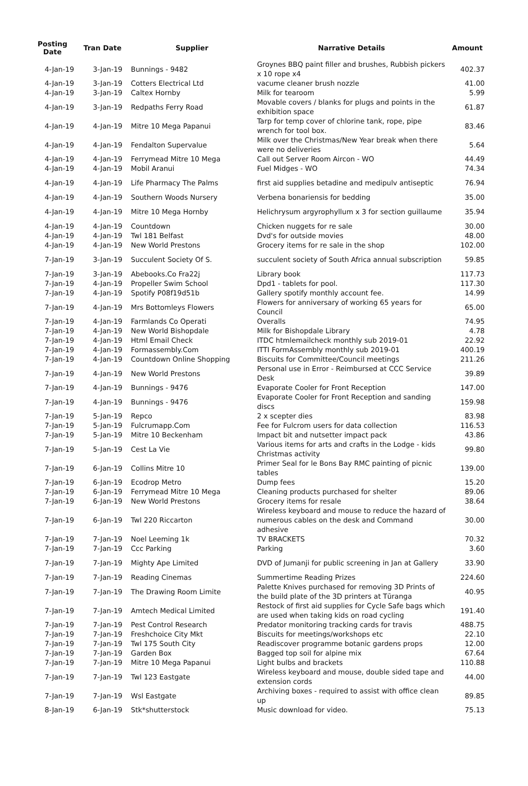| Posting Date | Tran Date | Supplier | Narrative Details | Amount |
| --- | --- | --- | --- | --- |
| 4-Jan-19 | 3-Jan-19 | Bunnings - 9482 | Groynes BBQ paint filler and brushes, Rubbish pickers x 10 rope x4 | 402.37 |
| 4-Jan-19 | 3-Jan-19 | Cotters Electrical Ltd | vacume cleaner brush nozzle | 41.00 |
| 4-Jan-19 | 3-Jan-19 | Caltex Hornby | Milk for tearoom | 5.99 |
| 4-Jan-19 | 3-Jan-19 | Redpaths Ferry Road | Movable covers / blanks for plugs and points in the exhibition space | 61.87 |
| 4-Jan-19 | 4-Jan-19 | Mitre 10 Mega Papanui | Tarp for temp cover of chlorine tank, rope, pipe wrench for tool box. | 83.46 |
| 4-Jan-19 | 4-Jan-19 | Fendalton Supervalue | Milk over the Christmas/New Year break when there were no deliveries | 5.64 |
| 4-Jan-19 | 4-Jan-19 | Ferrymead Mitre 10 Mega | Call out Server Room Aircon - WO | 44.49 |
| 4-Jan-19 | 4-Jan-19 | Mobil Aranui | Fuel Midges - WO | 74.34 |
| 4-Jan-19 | 4-Jan-19 | Life Pharmacy The Palms | first aid supplies betadine and medipulv antiseptic | 76.94 |
| 4-Jan-19 | 4-Jan-19 | Southern Woods Nursery | Verbena bonariensis for bedding | 35.00 |
| 4-Jan-19 | 4-Jan-19 | Mitre 10 Mega Hornby | Helichrysum argyrophyllum x 3 for section guillaume | 35.94 |
| 4-Jan-19 | 4-Jan-19 | Countdown | Chicken nuggets for re sale | 30.00 |
| 4-Jan-19 | 4-Jan-19 | Twl 181 Belfast | Dvd's for outside movies | 48.00 |
| 4-Jan-19 | 4-Jan-19 | New World Prestons | Grocery items for re sale in the shop | 102.00 |
| 7-Jan-19 | 3-Jan-19 | Succulent Society Of S. | succulent society of South Africa annual subscription | 59.85 |
| 7-Jan-19 | 3-Jan-19 | Abebooks.Co Fra22j | Library book | 117.73 |
| 7-Jan-19 | 4-Jan-19 | Propeller Swim School | Dpd1 - tablets for pool. | 117.30 |
| 7-Jan-19 | 4-Jan-19 | Spotify P08f19d51b | Gallery spotify monthly account fee. | 14.99 |
| 7-Jan-19 | 4-Jan-19 | Mrs Bottomleys Flowers | Flowers for anniversary of working 65 years for Council | 65.00 |
| 7-Jan-19 | 4-Jan-19 | Farmlands Co Operati | Overalls | 74.95 |
| 7-Jan-19 | 4-Jan-19 | New World Bishopdale | Milk for Bishopdale Library | 4.78 |
| 7-Jan-19 | 4-Jan-19 | Html Email Check | ITDC htmlemailcheck monthly sub 2019-01 | 22.92 |
| 7-Jan-19 | 4-Jan-19 | Formassembly.Com | ITTI FormAssembly monthly sub 2019-01 | 400.19 |
| 7-Jan-19 | 4-Jan-19 | Countdown Online Shopping | Biscuits for Committee/Council meetings | 211.26 |
| 7-Jan-19 | 4-Jan-19 | New World Prestons | Personal use in Error - Reimbursed at CCC Service Desk | 39.89 |
| 7-Jan-19 | 4-Jan-19 | Bunnings - 9476 | Evaporate Cooler for Front Reception | 147.00 |
| 7-Jan-19 | 4-Jan-19 | Bunnings - 9476 | Evaporate Cooler for Front Reception and sanding discs | 159.98 |
| 7-Jan-19 | 5-Jan-19 | Repco | 2 x scepter dies | 83.98 |
| 7-Jan-19 | 5-Jan-19 | Fulcrumapp.Com | Fee for Fulcrom users for data collection | 116.53 |
| 7-Jan-19 | 5-Jan-19 | Mitre 10 Beckenham | Impact bit and nutsetter impact pack | 43.86 |
| 7-Jan-19 | 5-Jan-19 | Cest La Vie | Various items for arts and crafts in the Lodge - kids Christmas activity | 99.80 |
| 7-Jan-19 | 6-Jan-19 | Collins Mitre 10 | Primer Seal for le Bons Bay RMC painting of picnic tables | 139.00 |
| 7-Jan-19 | 6-Jan-19 | Ecodrop Metro | Dump fees | 15.20 |
| 7-Jan-19 | 6-Jan-19 | Ferrymead Mitre 10 Mega | Cleaning products purchased for shelter | 89.06 |
| 7-Jan-19 | 6-Jan-19 | New World Prestons | Grocery items for resale | 38.64 |
| 7-Jan-19 | 6-Jan-19 | Twl 220 Riccarton | Wireless keyboard and mouse to reduce the hazard of numerous cables on the desk and Command adhesive | 30.00 |
| 7-Jan-19 | 7-Jan-19 | Noel Leeming 1k | TV BRACKETS | 70.32 |
| 7-Jan-19 | 7-Jan-19 | Ccc Parking | Parking | 3.60 |
| 7-Jan-19 | 7-Jan-19 | Mighty Ape Limited | DVD of Jumanji for public screening in Jan at Gallery | 33.90 |
| 7-Jan-19 | 7-Jan-19 | Reading Cinemas | Summertime Reading Prizes | 224.60 |
| 7-Jan-19 | 7-Jan-19 | The Drawing Room Limite | Palette Knives purchased for removing 3D Prints of the build plate of the 3D printers at Tūranga | 40.95 |
| 7-Jan-19 | 7-Jan-19 | Amtech Medical Limited | Restock of first aid supplies for Cycle Safe bags which are used when taking kids on road cycling | 191.40 |
| 7-Jan-19 | 7-Jan-19 | Pest Control Research | Predator monitoring tracking cards for travis | 488.75 |
| 7-Jan-19 | 7-Jan-19 | Freshchoice City Mkt | Biscuits for meetings/workshops etc | 22.10 |
| 7-Jan-19 | 7-Jan-19 | Twl 175 South City | Readiscover programme botanic gardens props | 12.00 |
| 7-Jan-19 | 7-Jan-19 | Garden Box | Bagged top soil for alpine mix | 67.64 |
| 7-Jan-19 | 7-Jan-19 | Mitre 10 Mega Papanui | Light bulbs and brackets | 110.88 |
| 7-Jan-19 | 7-Jan-19 | Twl 123 Eastgate | Wireless keyboard and mouse, double sided tape and extension cords | 44.00 |
| 7-Jan-19 | 7-Jan-19 | Wsl Eastgate | Archiving boxes - required to assist with office clean up | 89.85 |
| 8-Jan-19 | 6-Jan-19 | Stk*shutterstock | Music download for video. | 75.13 |